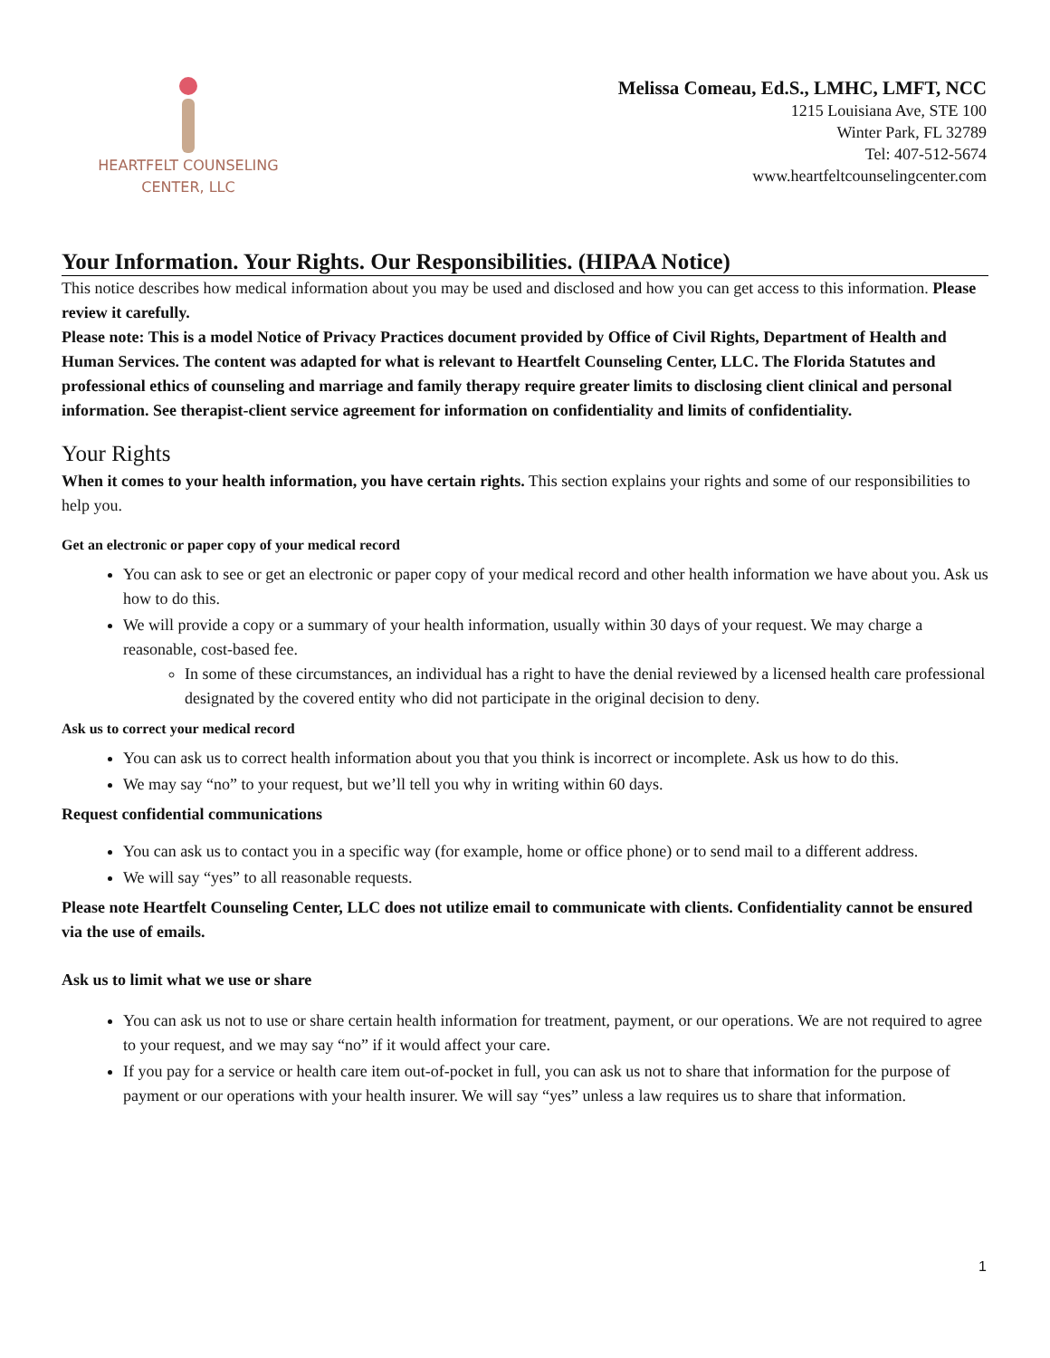HEARTFELT COUNSELING
CENTER, LLC
Melissa Comeau, Ed.S., LMHC, LMFT, NCC
1215 Louisiana Ave, STE 100
Winter Park, FL 32789
Tel: 407-512-5674
www.heartfeltcounselingcenter.com
Your Information. Your Rights. Our Responsibilities. (HIPAA Notice)
This notice describes how medical information about you may be used and disclosed and how you can get access to this information. Please review it carefully.
Please note: This is a model Notice of Privacy Practices document provided by Office of Civil Rights, Department of Health and Human Services. The content was adapted for what is relevant to Heartfelt Counseling Center, LLC. The Florida Statutes and professional ethics of counseling and marriage and family therapy require greater limits to disclosing client clinical and personal information. See therapist-client service agreement for information on confidentiality and limits of confidentiality.
Your Rights
When it comes to your health information, you have certain rights. This section explains your rights and some of our responsibilities to help you.
Get an electronic or paper copy of your medical record
You can ask to see or get an electronic or paper copy of your medical record and other health information we have about you. Ask us how to do this.
We will provide a copy or a summary of your health information, usually within 30 days of your request. We may charge a reasonable, cost-based fee.
In some of these circumstances, an individual has a right to have the denial reviewed by a licensed health care professional designated by the covered entity who did not participate in the original decision to deny.
Ask us to correct your medical record
You can ask us to correct health information about you that you think is incorrect or incomplete. Ask us how to do this.
We may say “no” to your request, but we’ll tell you why in writing within 60 days.
Request confidential communications
You can ask us to contact you in a specific way (for example, home or office phone) or to send mail to a different address.
We will say “yes” to all reasonable requests.
Please note Heartfelt Counseling Center, LLC does not utilize email to communicate with clients. Confidentiality cannot be ensured via the use of emails.
Ask us to limit what we use or share
You can ask us not to use or share certain health information for treatment, payment, or our operations. We are not required to agree to your request, and we may say “no” if it would affect your care.
If you pay for a service or health care item out-of-pocket in full, you can ask us not to share that information for the purpose of payment or our operations with your health insurer. We will say “yes” unless a law requires us to share that information.
1